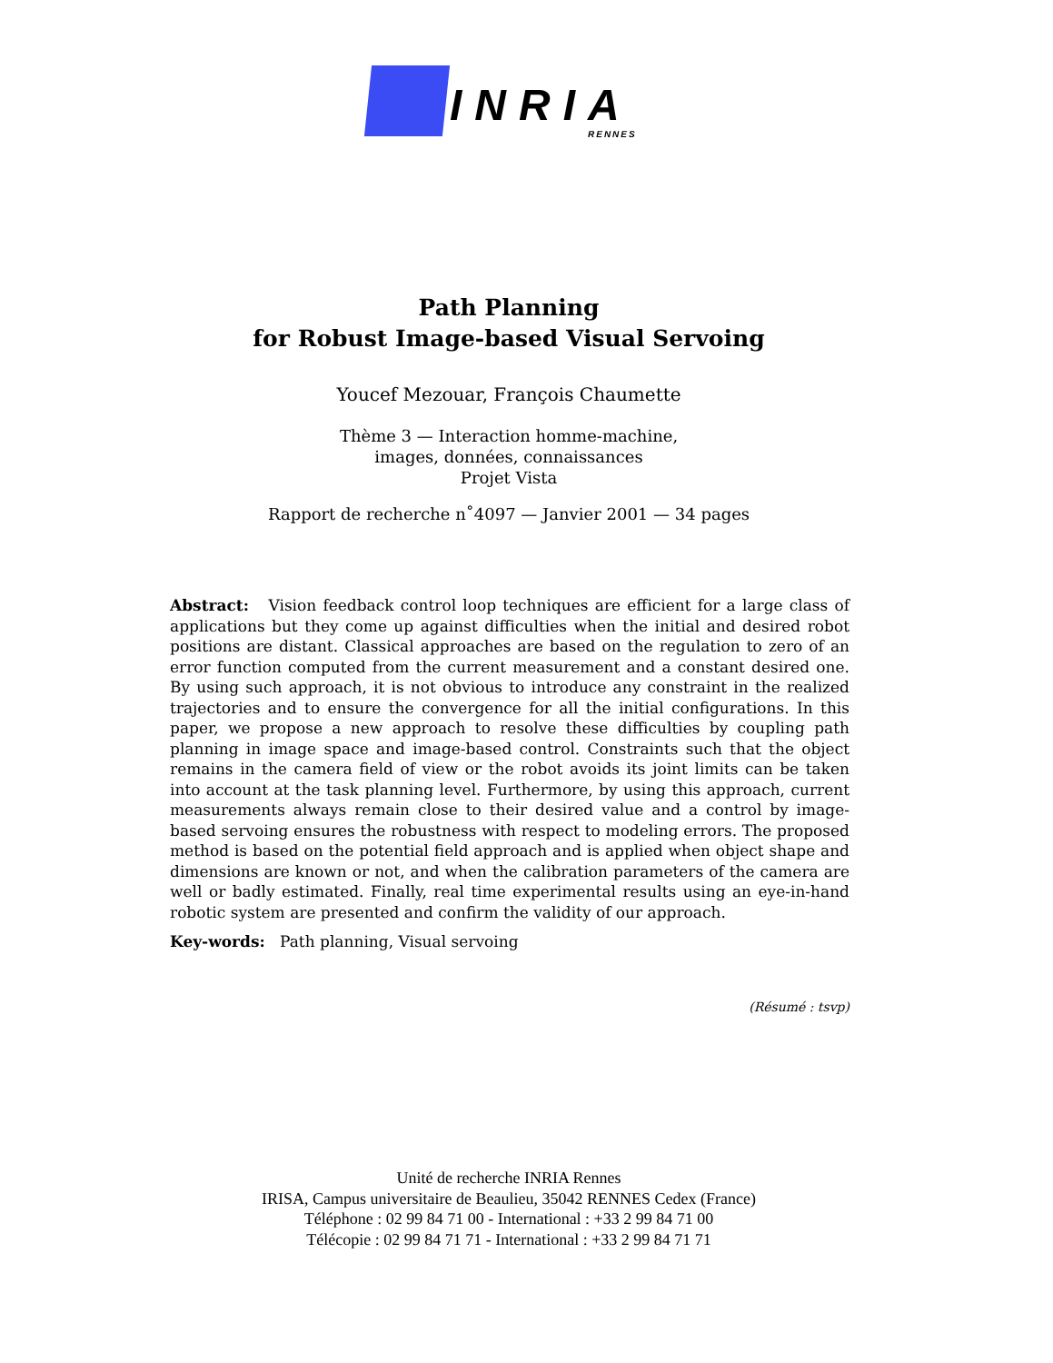INRIA
RENNES
Path Planning
for Robust Image-based Visual Servoing
Youcef Mezouar, François Chaumette
Thème 3 — Interaction homme-machine,
images, données, connaissances
Projet Vista
Rapport de recherche n˚4097 — Janvier 2001 — 34 pages
Abstract: Vision feedback control loop techniques are efficient for a large class of applications but they come up against difficulties when the initial and desired robot positions are distant. Classical approaches are based on the regulation to zero of an error function computed from the current measurement and a constant desired one. By using such approach, it is not obvious to introduce any constraint in the realized trajectories and to ensure the convergence for all the initial configurations. In this paper, we propose a new approach to resolve these difficulties by coupling path planning in image space and image-based control. Constraints such that the object remains in the camera field of view or the robot avoids its joint limits can be taken into account at the task planning level. Furthermore, by using this approach, current measurements always remain close to their desired value and a control by image-based servoing ensures the robustness with respect to modeling errors. The proposed method is based on the potential field approach and is applied when object shape and dimensions are known or not, and when the calibration parameters of the camera are well or badly estimated. Finally, real time experimental results using an eye-in-hand robotic system are presented and confirm the validity of our approach.
Key-words: Path planning, Visual servoing
(Résumé : tsvp)
Unité de recherche INRIA Rennes
IRISA, Campus universitaire de Beaulieu, 35042 RENNES Cedex (France)
Téléphone : 02 99 84 71 00 - International : +33 2 99 84 71 00
Télécopie : 02 99 84 71 71 - International : +33 2 99 84 71 71